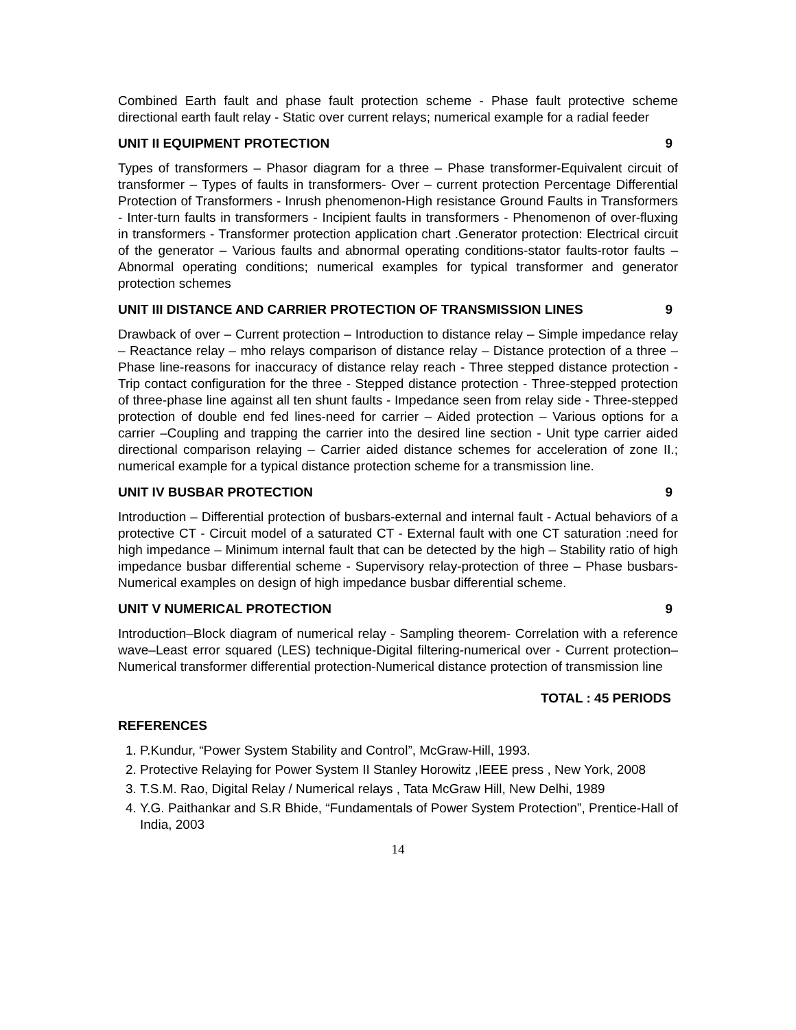Combined Earth fault and phase fault protection scheme - Phase fault protective scheme directional earth fault relay - Static over current relays; numerical example for a radial feeder
UNIT II EQUIPMENT PROTECTION 9
Types of transformers – Phasor diagram for a three – Phase transformer-Equivalent circuit of transformer – Types of faults in transformers- Over – current protection Percentage Differential Protection of Transformers - Inrush phenomenon-High resistance Ground Faults in Transformers - Inter-turn faults in transformers - Incipient faults in transformers - Phenomenon of over-fluxing in transformers - Transformer protection application chart .Generator protection: Electrical circuit of the generator – Various faults and abnormal operating conditions-stator faults-rotor faults –Abnormal operating conditions; numerical examples for typical transformer and generator protection schemes
UNIT III DISTANCE AND CARRIER PROTECTION OF TRANSMISSION LINES 9
Drawback of over – Current protection – Introduction to distance relay – Simple impedance relay – Reactance relay – mho relays comparison of distance relay – Distance protection of a three – Phase line-reasons for inaccuracy of distance relay reach - Three stepped distance protection - Trip contact configuration for the three - Stepped distance protection - Three-stepped protection of three-phase line against all ten shunt faults - Impedance seen from relay side - Three-stepped protection of double end fed lines-need for carrier – Aided protection – Various options for a carrier –Coupling and trapping the carrier into the desired line section - Unit type carrier aided directional comparison relaying – Carrier aided distance schemes for acceleration of zone II.; numerical example for a typical distance protection scheme for a transmission line.
UNIT IV BUSBAR PROTECTION 9
Introduction – Differential protection of busbars-external and internal fault - Actual behaviors of a protective CT - Circuit model of a saturated CT - External fault with one CT saturation :need for high impedance – Minimum internal fault that can be detected by the high – Stability ratio of high impedance busbar differential scheme - Supervisory relay-protection of three – Phase busbars-Numerical examples on design of high impedance busbar differential scheme.
UNIT V NUMERICAL PROTECTION 9
Introduction–Block diagram of numerical relay - Sampling theorem- Correlation with a reference wave–Least error squared (LES) technique-Digital filtering-numerical over - Current protection–Numerical transformer differential protection-Numerical distance protection of transmission line
TOTAL : 45 PERIODS
REFERENCES
1. P.Kundur, “Power System Stability and Control”, McGraw-Hill, 1993.
2. Protective Relaying for Power System II Stanley Horowitz ,IEEE press , New York, 2008
3. T.S.M. Rao, Digital Relay / Numerical relays , Tata McGraw Hill, New Delhi, 1989
4. Y.G. Paithankar and S.R Bhide, “Fundamentals of Power System Protection”, Prentice-Hall of India, 2003
14